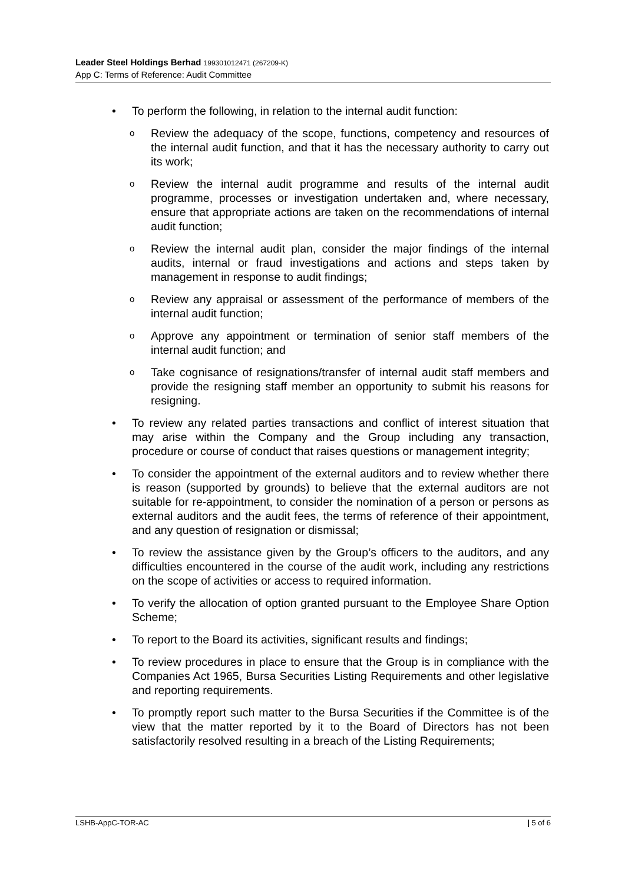Leader Steel Holdings Berhad 199301012471 (267209-K)
App C: Terms of Reference: Audit Committee
• To perform the following, in relation to the internal audit function:
o
Review the adequacy of the scope, functions, competency and resources of the internal audit function, and that it has the necessary authority to carry out its work;
o
Review the internal audit programme and results of the internal audit programme, processes or investigation undertaken and, where necessary, ensure that appropriate actions are taken on the recommendations of internal audit function;
o
Review the internal audit plan, consider the major findings of the internal audits, internal or fraud investigations and actions and steps taken by management in response to audit findings;
o
Review any appraisal or assessment of the performance of members of the internal audit function;
o
Approve any appointment or termination of senior staff members of the internal audit function; and
o
Take cognisance of resignations/transfer of internal audit staff members and provide the resigning staff member an opportunity to submit his reasons for resigning.
• To review any related parties transactions and conflict of interest situation that may arise within the Company and the Group including any transaction, procedure or course of conduct that raises questions or management integrity;
• To consider the appointment of the external auditors and to review whether there is reason (supported by grounds) to believe that the external auditors are not suitable for re-appointment, to consider the nomination of a person or persons as external auditors and the audit fees, the terms of reference of their appointment, and any question of resignation or dismissal;
• To review the assistance given by the Group’s officers to the auditors, and any difficulties encountered in the course of the audit work, including any restrictions on the scope of activities or access to required information.
• To verify the allocation of option granted pursuant to the Employee Share Option Scheme;
• To report to the Board its activities, significant results and findings;
• To review procedures in place to ensure that the Group is in compliance with the Companies Act 1965, Bursa Securities Listing Requirements and other legislative and reporting requirements.
• To promptly report such matter to the Bursa Securities if the Committee is of the view that the matter reported by it to the Board of Directors has not been satisfactorily resolved resulting in a breach of the Listing Requirements;
LSHB-AppC-TOR-AC | 5 of 6